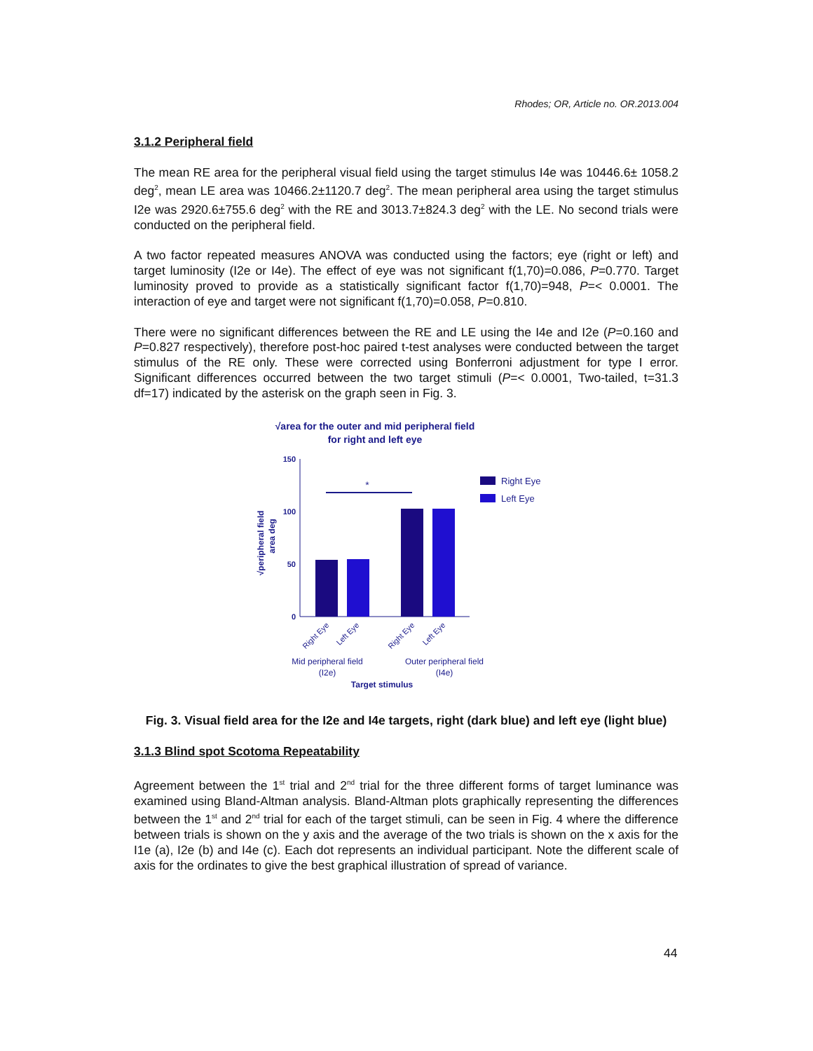Rhodes; OR, Article no. OR.2013.004
3.1.2 Peripheral field
The mean RE area for the peripheral visual field using the target stimulus I4e was 10446.6± 1058.2 deg<sup>2</sup>, mean LE area was 10466.2±1120.7 deg<sup>2</sup>. The mean peripheral area using the target stimulus I2e was 2920.6±755.6 deg<sup>2</sup> with the RE and 3013.7±824.3 deg<sup>2</sup> with the LE. No second trials were conducted on the peripheral field.
A two factor repeated measures ANOVA was conducted using the factors; eye (right or left) and target luminosity (I2e or I4e). The effect of eye was not significant f(1,70)=0.086, P=0.770. Target luminosity proved to provide as a statistically significant factor f(1,70)=948, P=< 0.0001. The interaction of eye and target were not significant f(1,70)=0.058, P=0.810.
There were no significant differences between the RE and LE using the I4e and I2e (P=0.160 and P=0.827 respectively), therefore post-hoc paired t-test analyses were conducted between the target stimulus of the RE only. These were corrected using Bonferroni adjustment for type I error. Significant differences occurred between the two target stimuli (P=< 0.0001, Two-tailed, t=31.3 df=17) indicated by the asterisk on the graph seen in Fig. 3.
√area for the outer and mid peripheral field
for right and left eye
150
100
50
0
√peripheral field
area deg
*
Right Eye
Left Eye
Right Eye
Left Eye
Right Eye
Left Eye
Mid peripheral field
(I2e)
Outer peripheral field
(I4e)
Target stimulus
Fig. 3. Visual field area for the I2e and I4e targets, right (dark blue) and left eye (light blue)
3.1.3 Blind spot Scotoma Repeatability
Agreement between the 1<sup>st</sup> trial and 2<sup>nd</sup> trial for the three different forms of target luminance was examined using Bland-Altman analysis. Bland-Altman plots graphically representing the differences between the 1<sup>st</sup> and 2<sup>nd</sup> trial for each of the target stimuli, can be seen in Fig. 4 where the difference between trials is shown on the y axis and the average of the two trials is shown on the x axis for the I1e (a), I2e (b) and I4e (c). Each dot represents an individual participant. Note the different scale of axis for the ordinates to give the best graphical illustration of spread of variance.
44